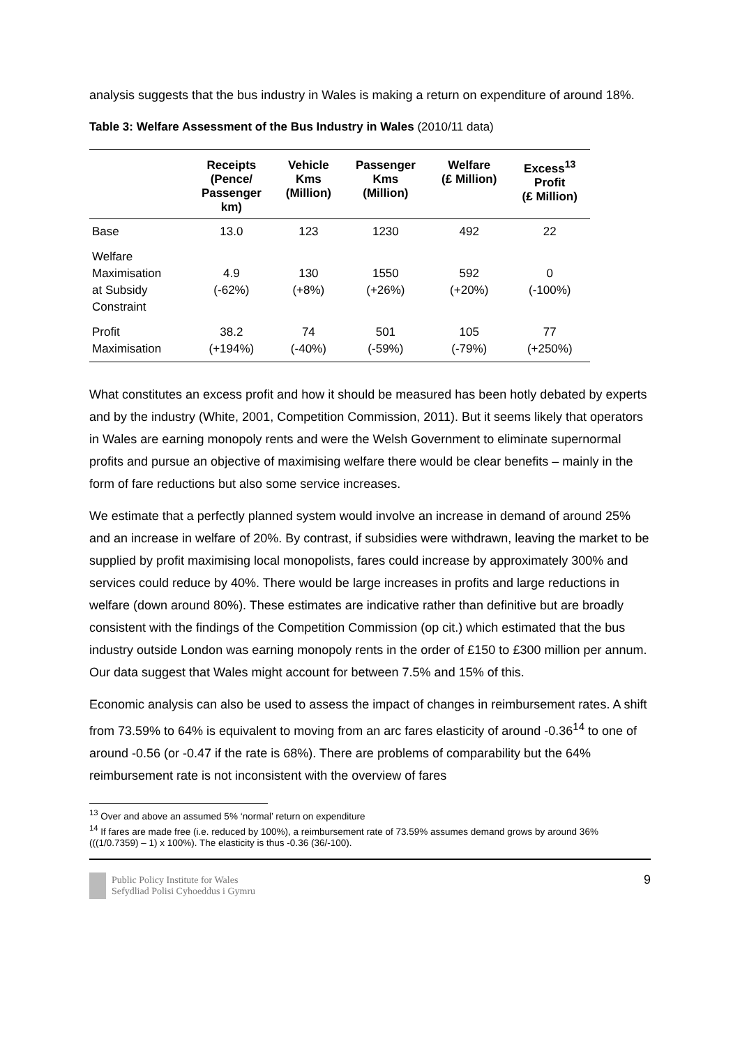analysis suggests that the bus industry in Wales is making a return on expenditure of around 18%.
Table 3: Welfare Assessment of the Bus Industry in Wales (2010/11 data)
| | Receipts (Pence/ Passenger km) | Vehicle Kms (Million) | Passenger Kms (Million) | Welfare (£ Million) | Excess<sup>13</sup> Profit (£ Million) |
| --- | --- | --- | --- | --- | --- |
| Base | 13.0 | 123 | 1230 | 492 | 22 |
| Welfare Maximisation at Subsidy Constraint | 4.9 (-62%) | 130 (+8%) | 1550 (+26%) | 592 (+20%) | 0 (-100%) |
| Profit Maximisation | 38.2 (+194%) | 74 (-40%) | 501 (-59%) | 105 (-79%) | 77 (+250%) |
What constitutes an excess profit and how it should be measured has been hotly debated by experts and by the industry (White, 2001, Competition Commission, 2011). But it seems likely that operators in Wales are earning monopoly rents and were the Welsh Government to eliminate supernormal profits and pursue an objective of maximising welfare there would be clear benefits – mainly in the form of fare reductions but also some service increases.
We estimate that a perfectly planned system would involve an increase in demand of around 25% and an increase in welfare of 20%. By contrast, if subsidies were withdrawn, leaving the market to be supplied by profit maximising local monopolists, fares could increase by approximately 300% and services could reduce by 40%. There would be large increases in profits and large reductions in welfare (down around 80%). These estimates are indicative rather than definitive but are broadly consistent with the findings of the Competition Commission (op cit.) which estimated that the bus industry outside London was earning monopoly rents in the order of £150 to £300 million per annum. Our data suggest that Wales might account for between 7.5% and 15% of this.
Economic analysis can also be used to assess the impact of changes in reimbursement rates. A shift from 73.59% to 64% is equivalent to moving from an arc fares elasticity of around -0.36<sup>14</sup> to one of around -0.56 (or -0.47 if the rate is 68%). There are problems of comparability but the 64% reimbursement rate is not inconsistent with the overview of fares
<sup>13</sup> Over and above an assumed 5% ‘normal’ return on expenditure
<sup>14</sup> If fares are made free (i.e. reduced by 100%), a reimbursement rate of 73.59% assumes demand grows by around 36% (((1/0.7359) – 1) x 100%). The elasticity is thus -0.36 (36/-100).
Public Policy Institute for Wales
Sefydliad Polisi Cyhoeddus i Gymru
9